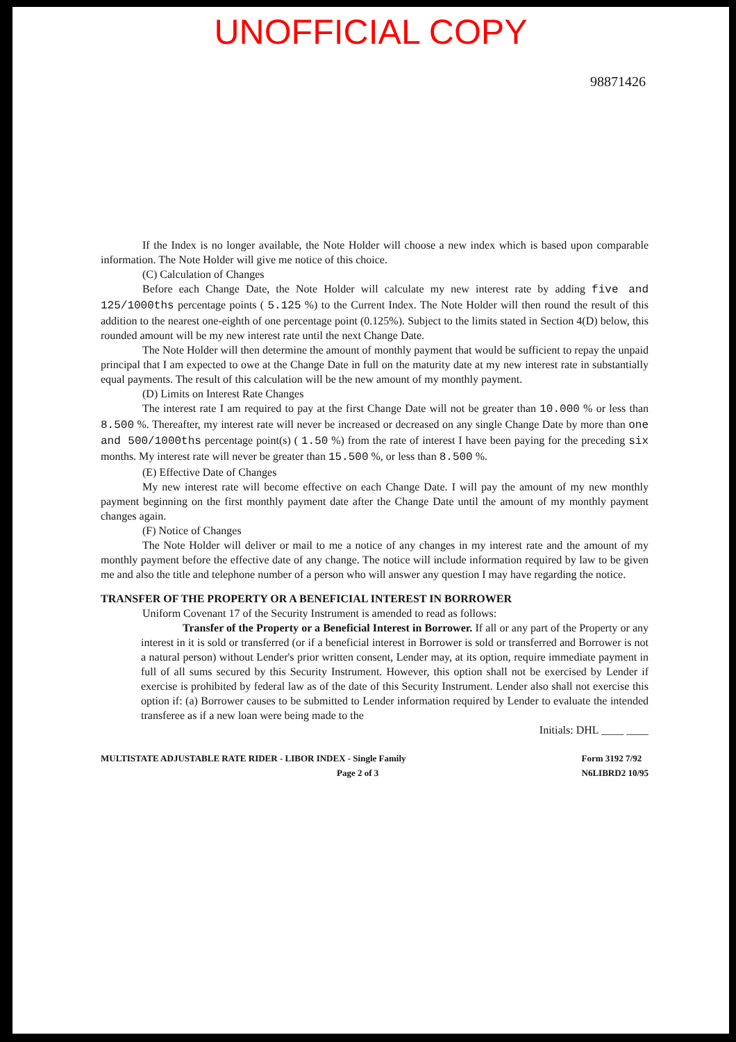UNOFFICIAL COPY
98871426
If the Index is no longer available, the Note Holder will choose a new index which is based upon comparable information. The Note Holder will give me notice of this choice.
(C) Calculation of Changes
Before each Change Date, the Note Holder will calculate my new interest rate by adding five and 125/1000ths percentage points ( 5.125 %) to the Current Index. The Note Holder will then round the result of this addition to the nearest one-eighth of one percentage point (0.125%). Subject to the limits stated in Section 4(D) below, this rounded amount will be my new interest rate until the next Change Date.
The Note Holder will then determine the amount of monthly payment that would be sufficient to repay the unpaid principal that I am expected to owe at the Change Date in full on the maturity date at my new interest rate in substantially equal payments. The result of this calculation will be the new amount of my monthly payment.
(D) Limits on Interest Rate Changes
The interest rate I am required to pay at the first Change Date will not be greater than 10.000 % or less than 8.500 %. Thereafter, my interest rate will never be increased or decreased on any single Change Date by more than one and 500/1000ths percentage point(s) ( 1.50 %) from the rate of interest I have been paying for the preceding six months. My interest rate will never be greater than 15.500 %, or less than 8.500 %.
(E) Effective Date of Changes
My new interest rate will become effective on each Change Date. I will pay the amount of my new monthly payment beginning on the first monthly payment date after the Change Date until the amount of my monthly payment changes again.
(F) Notice of Changes
The Note Holder will deliver or mail to me a notice of any changes in my interest rate and the amount of my monthly payment before the effective date of any change. The notice will include information required by law to be given me and also the title and telephone number of a person who will answer any question I may have regarding the notice.
TRANSFER OF THE PROPERTY OR A BENEFICIAL INTEREST IN BORROWER
Uniform Covenant 17 of the Security Instrument is amended to read as follows:
Transfer of the Property or a Beneficial Interest in Borrower. If all or any part of the Property or any interest in it is sold or transferred (or if a beneficial interest in Borrower is sold or transferred and Borrower is not a natural person) without Lender's prior written consent, Lender may, at its option, require immediate payment in full of all sums secured by this Security Instrument. However, this option shall not be exercised by Lender if exercise is prohibited by federal law as of the date of this Security Instrument. Lender also shall not exercise this option if: (a) Borrower causes to be submitted to Lender information required by Lender to evaluate the intended transferee as if a new loan were being made to the
Initials: DHL ____ ____
MULTISTATE ADJUSTABLE RATE RIDER - LIBOR INDEX - Single Family
Page 2 of 3 Form 3192 7/92
N6LIBRD2 10/95